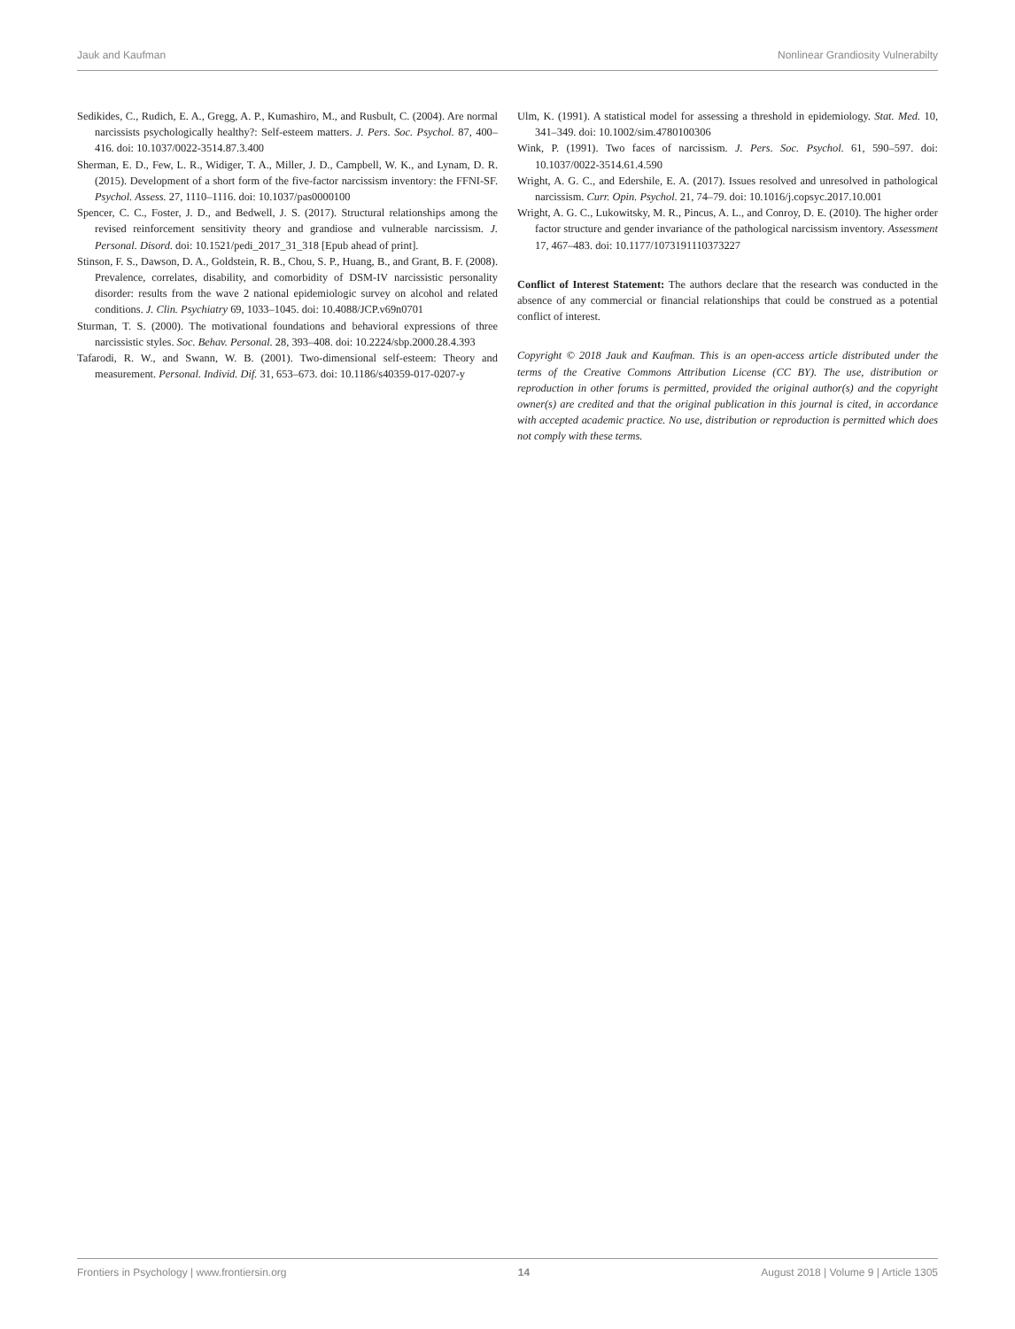Jauk and Kaufman Nonlinear Grandiosity Vulnerabilty
Sedikides, C., Rudich, E. A., Gregg, A. P., Kumashiro, M., and Rusbult, C. (2004). Are normal narcissists psychologically healthy?: Self-esteem matters. J. Pers. Soc. Psychol. 87, 400–416. doi: 10.1037/0022-3514.87.3.400
Sherman, E. D., Few, L. R., Widiger, T. A., Miller, J. D., Campbell, W. K., and Lynam, D. R. (2015). Development of a short form of the five-factor narcissism inventory: the FFNI-SF. Psychol. Assess. 27, 1110–1116. doi: 10.1037/pas0000100
Spencer, C. C., Foster, J. D., and Bedwell, J. S. (2017). Structural relationships among the revised reinforcement sensitivity theory and grandiose and vulnerable narcissism. J. Personal. Disord. doi: 10.1521/pedi_2017_31_318 [Epub ahead of print].
Stinson, F. S., Dawson, D. A., Goldstein, R. B., Chou, S. P., Huang, B., and Grant, B. F. (2008). Prevalence, correlates, disability, and comorbidity of DSM-IV narcissistic personality disorder: results from the wave 2 national epidemiologic survey on alcohol and related conditions. J. Clin. Psychiatry 69, 1033–1045. doi: 10.4088/JCP.v69n0701
Sturman, T. S. (2000). The motivational foundations and behavioral expressions of three narcissistic styles. Soc. Behav. Personal. 28, 393–408. doi: 10.2224/sbp.2000.28.4.393
Tafarodi, R. W., and Swann, W. B. (2001). Two-dimensional self-esteem: Theory and measurement. Personal. Individ. Dif. 31, 653–673. doi: 10.1186/s40359-017-0207-y
Ulm, K. (1991). A statistical model for assessing a threshold in epidemiology. Stat. Med. 10, 341–349. doi: 10.1002/sim.4780100306
Wink, P. (1991). Two faces of narcissism. J. Pers. Soc. Psychol. 61, 590–597. doi: 10.1037/0022-3514.61.4.590
Wright, A. G. C., and Edershile, E. A. (2017). Issues resolved and unresolved in pathological narcissism. Curr. Opin. Psychol. 21, 74–79. doi: 10.1016/j.copsyc.2017.10.001
Wright, A. G. C., Lukowitsky, M. R., Pincus, A. L., and Conroy, D. E. (2010). The higher order factor structure and gender invariance of the pathological narcissism inventory. Assessment 17, 467–483. doi: 10.1177/1073191110373227
Conflict of Interest Statement: The authors declare that the research was conducted in the absence of any commercial or financial relationships that could be construed as a potential conflict of interest.
Copyright © 2018 Jauk and Kaufman. This is an open-access article distributed under the terms of the Creative Commons Attribution License (CC BY). The use, distribution or reproduction in other forums is permitted, provided the original author(s) and the copyright owner(s) are credited and that the original publication in this journal is cited, in accordance with accepted academic practice. No use, distribution or reproduction is permitted which does not comply with these terms.
Frontiers in Psychology | www.frontiersin.org 14 August 2018 | Volume 9 | Article 1305